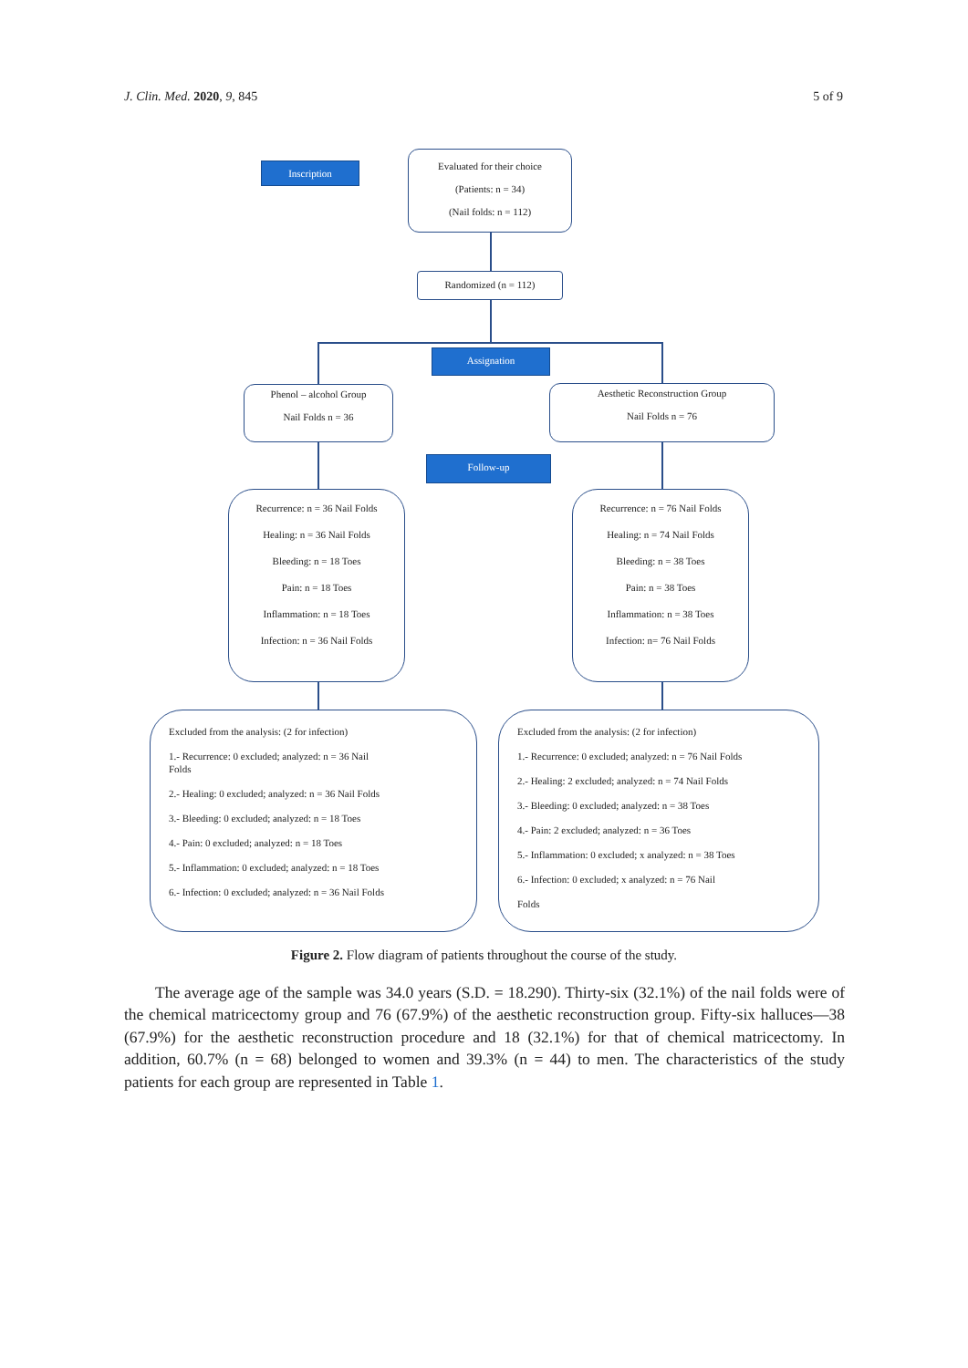J. Clin. Med. 2020, 9, 845 5 of 9
Inscription
Evaluated for their choice
(Patients: n = 34)
(Nail folds: n = 112)
Randomized (n = 112)
Assignation
Phenol – alcohol Group
Nail Folds n = 36
Aesthetic Reconstruction Group
Nail Folds n = 76
Follow-up
Recurrence: n = 36 Nail Folds
Healing: n = 36 Nail Folds
Bleeding: n = 18 Toes
Pain: n = 18 Toes
Inflammation: n = 18 Toes
Infection: n = 36 Nail Folds
Recurrence: n = 76 Nail Folds
Healing: n = 74 Nail Folds
Bleeding: n = 38 Toes
Pain: n = 38 Toes
Inflammation: n = 38 Toes
Infection: n= 76 Nail Folds
Excluded from the analysis: (2 for infection)
1.- Recurrence: 0 excluded; analyzed: n = 36 Nail
Folds
2.- Healing: 0 excluded; analyzed: n = 36 Nail Folds
3.- Bleeding: 0 excluded; analyzed: n = 18 Toes
4.- Pain: 0 excluded; analyzed: n = 18 Toes
5.- Inflammation: 0 excluded; analyzed: n = 18 Toes
6.- Infection: 0 excluded; analyzed: n = 36 Nail Folds
Excluded from the analysis: (2 for infection)
1.- Recurrence: 0 excluded; analyzed: n = 76 Nail Folds
2.- Healing: 2 excluded; analyzed: n = 74 Nail Folds
3.- Bleeding: 0 excluded; analyzed: n = 38 Toes
4.- Pain: 2 excluded; analyzed: n = 36 Toes
5.- Inflammation: 0 excluded; x analyzed: n = 38 Toes
6.- Infection: 0 excluded; x analyzed: n = 76 Nail
Folds
Figure 2. Flow diagram of patients throughout the course of the study.
The average age of the sample was 34.0 years (S.D. = 18.290). Thirty-six (32.1%) of the nail folds were of the chemical matricectomy group and 76 (67.9%) of the aesthetic reconstruction group. Fifty-six halluces—38 (67.9%) for the aesthetic reconstruction procedure and 18 (32.1%) for that of chemical matricectomy. In addition, 60.7% (n = 68) belonged to women and 39.3% (n = 44) to men. The characteristics of the study patients for each group are represented in Table 1.